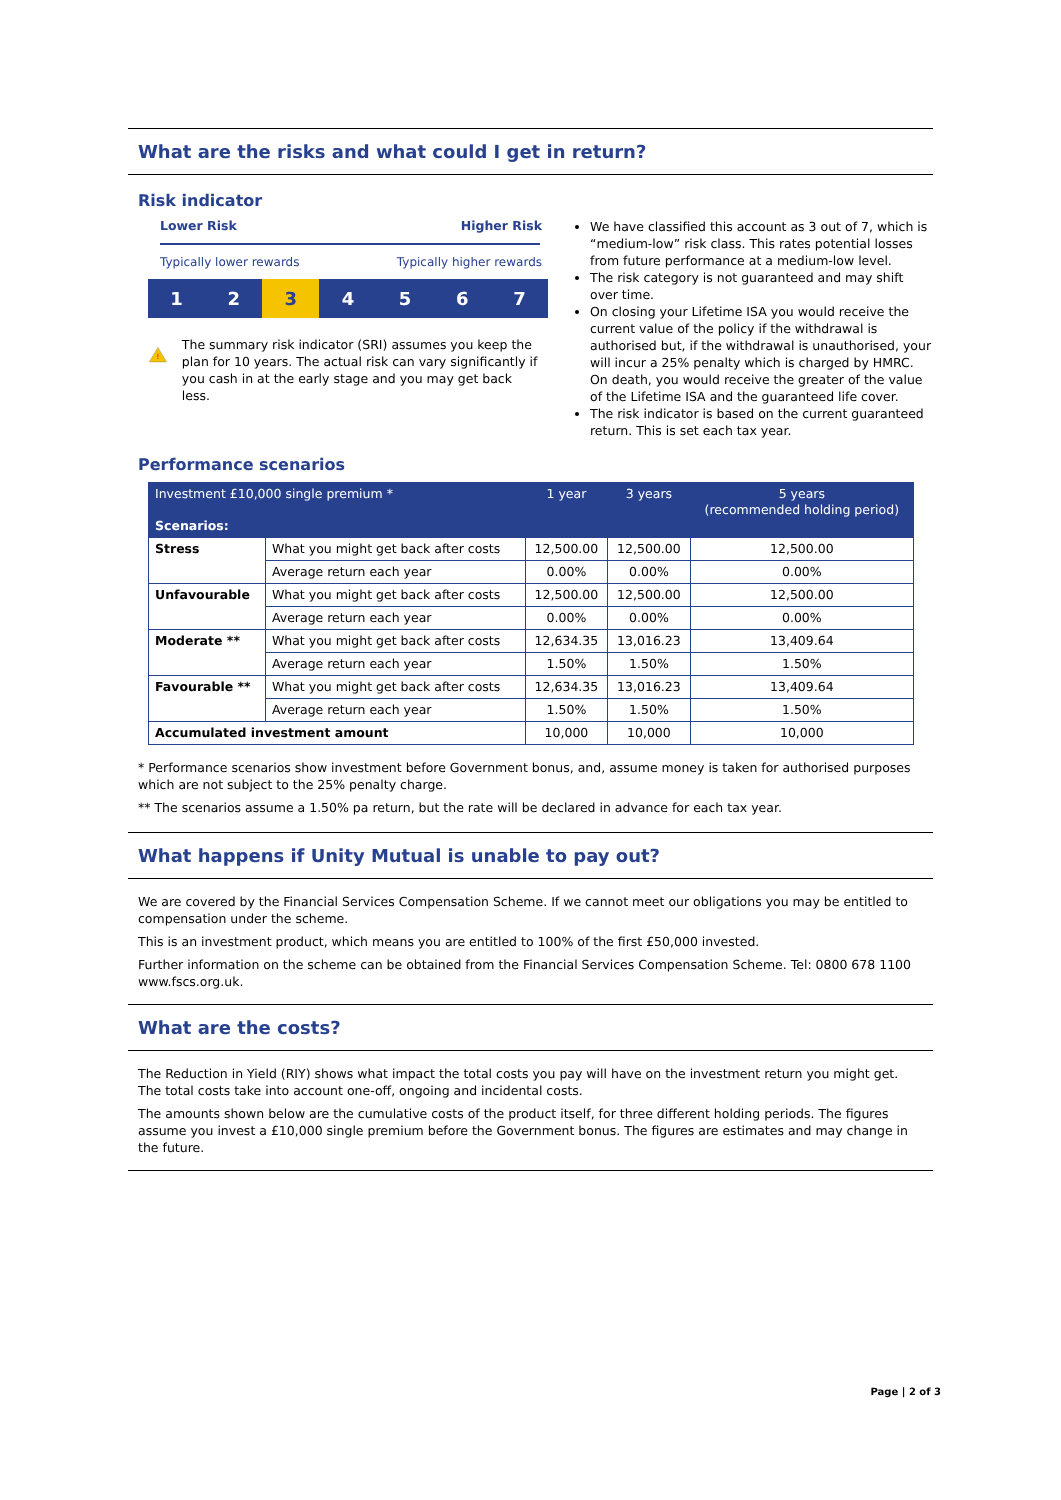What are the risks and what could I get in return?
Risk indicator
Lower Risk Higher Risk
Typically lower rewards Typically higher rewards
1 2 3 4 5 6 7
!
The summary risk indicator (SRI) assumes you keep the plan for 10 years. The actual risk can vary significantly if you cash in at the early stage and you may get back less.
We have classified this account as 3 out of 7, which is “medium-low” risk class. This rates potential losses from future performance at a medium-low level.
The risk category is not guaranteed and may shift over time.
On closing your Lifetime ISA you would receive the current value of the policy if the withdrawal is authorised but, if the withdrawal is unauthorised, your will incur a 25% penalty which is charged by HMRC. On death, you would receive the greater of the value of the Lifetime ISA and the guaranteed life cover.
The risk indicator is based on the current guaranteed return. This is set each tax year.
Performance scenarios
| Investment £10,000 single premium * Scenarios: | | 1 year | 3 years | 5 years (recommended holding period) |
| --- | --- | --- | --- | --- |
| Stress | What you might get back after costs | 12,500.00 | 12,500.00 | 12,500.00 |
| | Average return each year | 0.00% | 0.00% | 0.00% |
| Unfavourable | What you might get back after costs | 12,500.00 | 12,500.00 | 12,500.00 |
| | Average return each year | 0.00% | 0.00% | 0.00% |
| Moderate ** | What you might get back after costs | 12,634.35 | 13,016.23 | 13,409.64 |
| | Average return each year | 1.50% | 1.50% | 1.50% |
| Favourable ** | What you might get back after costs | 12,634.35 | 13,016.23 | 13,409.64 |
| | Average return each year | 1.50% | 1.50% | 1.50% |
| Accumulated investment amount | | 10,000 | 10,000 | 10,000 |
* Performance scenarios show investment before Government bonus, and, assume money is taken for authorised purposes which are not subject to the 25% penalty charge.
** The scenarios assume a 1.50% pa return, but the rate will be declared in advance for each tax year.
What happens if Unity Mutual is unable to pay out?
We are covered by the Financial Services Compensation Scheme. If we cannot meet our obligations you may be entitled to compensation under the scheme.
This is an investment product, which means you are entitled to 100% of the first £50,000 invested.
Further information on the scheme can be obtained from the Financial Services Compensation Scheme. Tel: 0800 678 1100 www.fscs.org.uk.
What are the costs?
The Reduction in Yield (RIY) shows what impact the total costs you pay will have on the investment return you might get. The total costs take into account one-off, ongoing and incidental costs.
The amounts shown below are the cumulative costs of the product itself, for three different holding periods. The figures assume you invest a £10,000 single premium before the Government bonus. The figures are estimates and may change in the future.
Page | 2 of 3